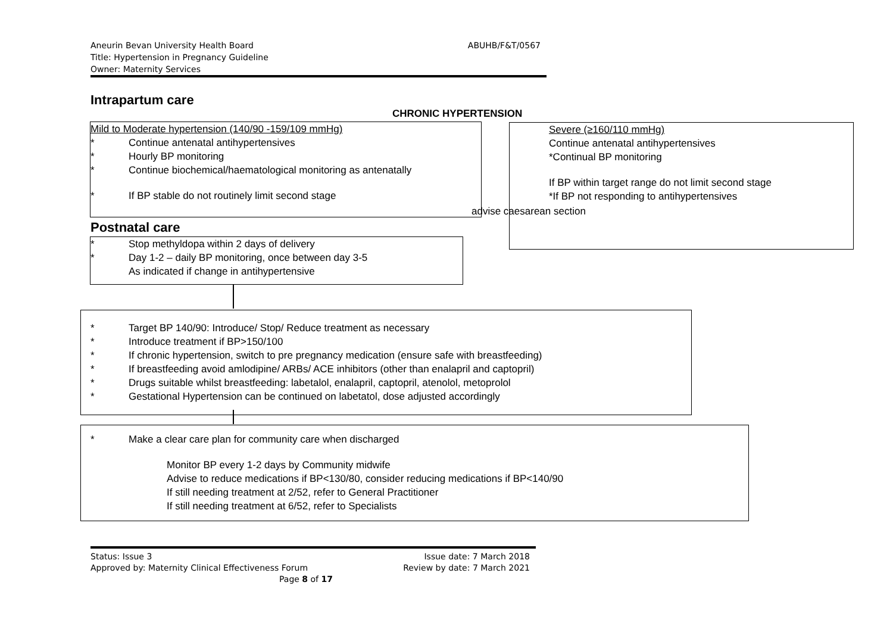Aneurin Bevan University Health Board
ABUHB/F&T/0567
Title: Hypertension in Pregnancy Guideline
Owner: Maternity Services
Intrapartum care
CHRONIC HYPERTENSION
Mild to Moderate hypertension (140/90 -159/109 mmHg)
* Continue antenatal antihypertensives
* Hourly BP monitoring
* Continue biochemical/haematological monitoring as antenatally
* If BP stable do not routinely limit second stage
Severe (≥160/110 mmHg)
Continue antenatal antihypertensives
*Continual BP monitoring
If BP within target range do not limit second stage
*If BP not responding to antihypertensives
advise caesarean section
Postnatal care
* Stop methyldopa within 2 days of delivery
* Day 1-2 – daily BP monitoring, once between day 3-5
As indicated if change in antihypertensive
* Target BP 140/90: Introduce/ Stop/ Reduce treatment as necessary
* Introduce treatment if BP>150/100
* If chronic hypertension, switch to pre pregnancy medication (ensure safe with breastfeeding)
* If breastfeeding avoid amlodipine/ ARBs/ ACE inhibitors (other than enalapril and captopril)
* Drugs suitable whilst breastfeeding: labetalol, enalapril, captopril, atenolol, metoprolol
* Gestational Hypertension can be continued on labetatol, dose adjusted accordingly
* Make a clear care plan for community care when discharged
Monitor BP every 1-2 days by Community midwife
Advise to reduce medications if BP<130/80, consider reducing medications if BP<140/90
If still needing treatment at 2/52, refer to General Practitioner
If still needing treatment at 6/52, refer to Specialists
Status: Issue 3 Issue date: 7 March 2018
Approved by: Maternity Clinical Effectiveness Forum Review by date: 7 March 2021
Page 8 of 17